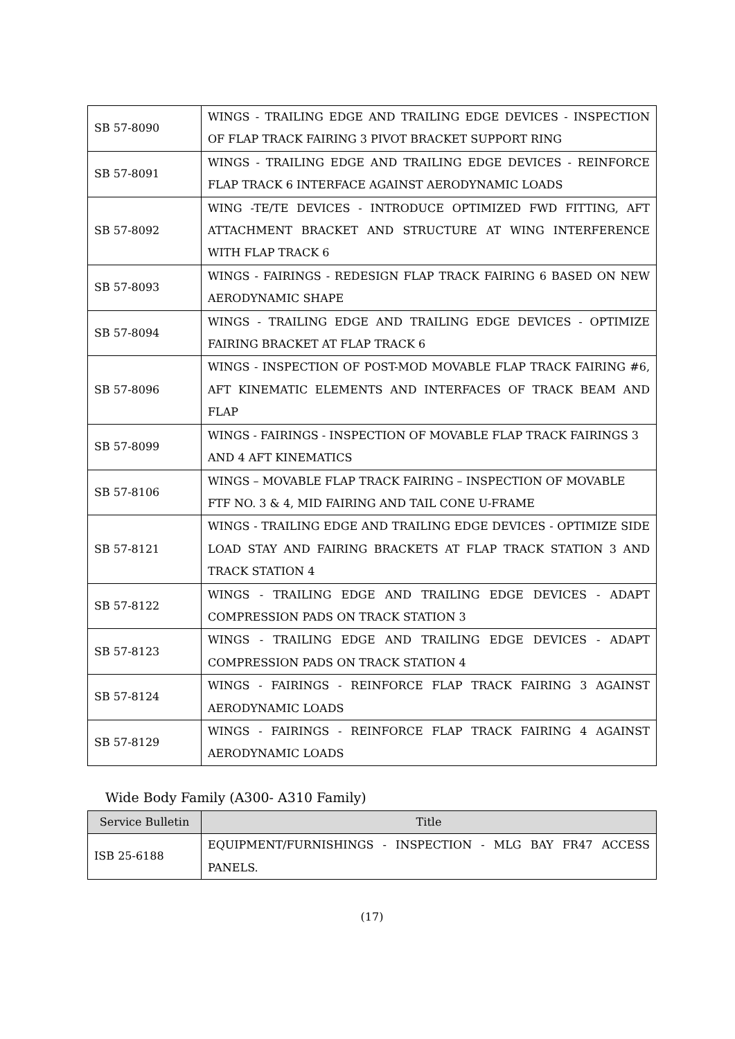| SB 57-8090 | WINGS - TRAILING EDGE AND TRAILING EDGE DEVICES - INSPECTION OF FLAP TRACK FAIRING 3 PIVOT BRACKET SUPPORT RING |
| SB 57-8091 | WINGS - TRAILING EDGE AND TRAILING EDGE DEVICES - REINFORCE FLAP TRACK 6 INTERFACE AGAINST AERODYNAMIC LOADS |
| SB 57-8092 | WING -TE/TE DEVICES - INTRODUCE OPTIMIZED FWD FITTING, AFT ATTACHMENT BRACKET AND STRUCTURE AT WING INTERFERENCE WITH FLAP TRACK 6 |
| SB 57-8093 | WINGS - FAIRINGS - REDESIGN FLAP TRACK FAIRING 6 BASED ON NEW AERODYNAMIC SHAPE |
| SB 57-8094 | WINGS - TRAILING EDGE AND TRAILING EDGE DEVICES - OPTIMIZE FAIRING BRACKET AT FLAP TRACK 6 |
| SB 57-8096 | WINGS - INSPECTION OF POST-MOD MOVABLE FLAP TRACK FAIRING #6, AFT KINEMATIC ELEMENTS AND INTERFACES OF TRACK BEAM AND FLAP |
| SB 57-8099 | WINGS - FAIRINGS - INSPECTION OF MOVABLE FLAP TRACK FAIRINGS 3 AND 4 AFT KINEMATICS |
| SB 57-8106 | WINGS – MOVABLE FLAP TRACK FAIRING – INSPECTION OF MOVABLE FTF NO. 3 & 4, MID FAIRING AND TAIL CONE U-FRAME |
| SB 57-8121 | WINGS - TRAILING EDGE AND TRAILING EDGE DEVICES - OPTIMIZE SIDE LOAD STAY AND FAIRING BRACKETS AT FLAP TRACK STATION 3 AND TRACK STATION 4 |
| SB 57-8122 | WINGS - TRAILING EDGE AND TRAILING EDGE DEVICES - ADAPT COMPRESSION PADS ON TRACK STATION 3 |
| SB 57-8123 | WINGS - TRAILING EDGE AND TRAILING EDGE DEVICES - ADAPT COMPRESSION PADS ON TRACK STATION 4 |
| SB 57-8124 | WINGS - FAIRINGS - REINFORCE FLAP TRACK FAIRING 3 AGAINST AERODYNAMIC LOADS |
| SB 57-8129 | WINGS - FAIRINGS - REINFORCE FLAP TRACK FAIRING 4 AGAINST AERODYNAMIC LOADS |
Wide Body Family (A300- A310 Family)
| Service Bulletin | Title |
| --- | --- |
| ISB 25-6188 | EQUIPMENT/FURNISHINGS - INSPECTION - MLG BAY FR47 ACCESS PANELS. |
(17)